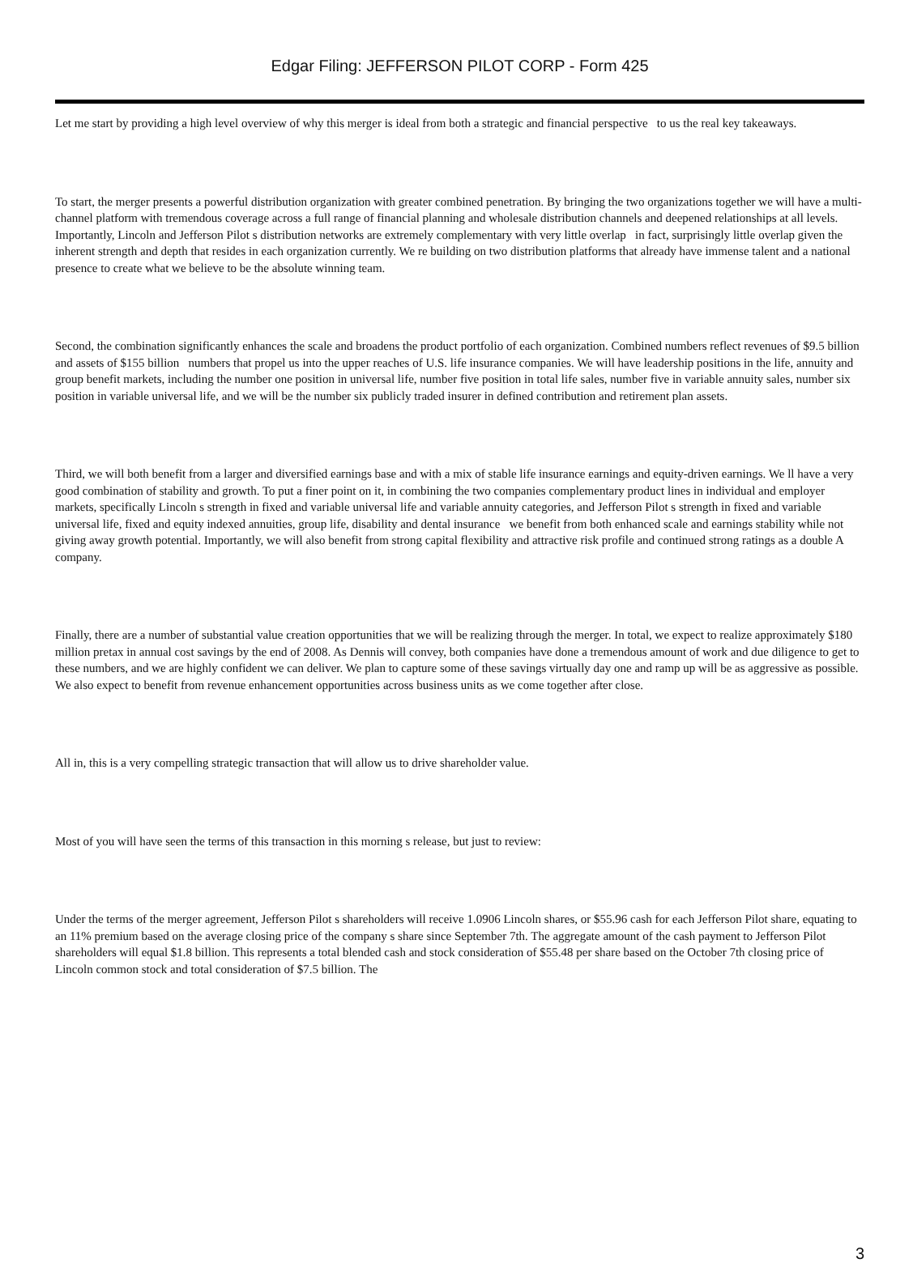Edgar Filing: JEFFERSON PILOT CORP - Form 425
Let me start by providing a high level overview of why this merger is ideal from both a strategic and financial perspective to us the real key takeaways.
To start, the merger presents a powerful distribution organization with greater combined penetration. By bringing the two organizations together we will have a multi-channel platform with tremendous coverage across a full range of financial planning and wholesale distribution channels and deepened relationships at all levels. Importantly, Lincoln and Jefferson Pilot s distribution networks are extremely complementary with very little overlap in fact, surprisingly little overlap given the inherent strength and depth that resides in each organization currently. We re building on two distribution platforms that already have immense talent and a national presence to create what we believe to be the absolute winning team.
Second, the combination significantly enhances the scale and broadens the product portfolio of each organization. Combined numbers reflect revenues of $9.5 billion and assets of $155 billion numbers that propel us into the upper reaches of U.S. life insurance companies. We will have leadership positions in the life, annuity and group benefit markets, including the number one position in universal life, number five position in total life sales, number five in variable annuity sales, number six position in variable universal life, and we will be the number six publicly traded insurer in defined contribution and retirement plan assets.
Third, we will both benefit from a larger and diversified earnings base and with a mix of stable life insurance earnings and equity-driven earnings. We ll have a very good combination of stability and growth. To put a finer point on it, in combining the two companies complementary product lines in individual and employer markets, specifically Lincoln s strength in fixed and variable universal life and variable annuity categories, and Jefferson Pilot s strength in fixed and variable universal life, fixed and equity indexed annuities, group life, disability and dental insurance we benefit from both enhanced scale and earnings stability while not giving away growth potential. Importantly, we will also benefit from strong capital flexibility and attractive risk profile and continued strong ratings as a double A company.
Finally, there are a number of substantial value creation opportunities that we will be realizing through the merger. In total, we expect to realize approximately $180 million pretax in annual cost savings by the end of 2008. As Dennis will convey, both companies have done a tremendous amount of work and due diligence to get to these numbers, and we are highly confident we can deliver. We plan to capture some of these savings virtually day one and ramp up will be as aggressive as possible. We also expect to benefit from revenue enhancement opportunities across business units as we come together after close.
All in, this is a very compelling strategic transaction that will allow us to drive shareholder value.
Most of you will have seen the terms of this transaction in this morning s release, but just to review:
Under the terms of the merger agreement, Jefferson Pilot s shareholders will receive 1.0906 Lincoln shares, or $55.96 cash for each Jefferson Pilot share, equating to an 11% premium based on the average closing price of the company s share since September 7th. The aggregate amount of the cash payment to Jefferson Pilot shareholders will equal $1.8 billion. This represents a total blended cash and stock consideration of $55.48 per share based on the October 7th closing price of Lincoln common stock and total consideration of $7.5 billion. The
3